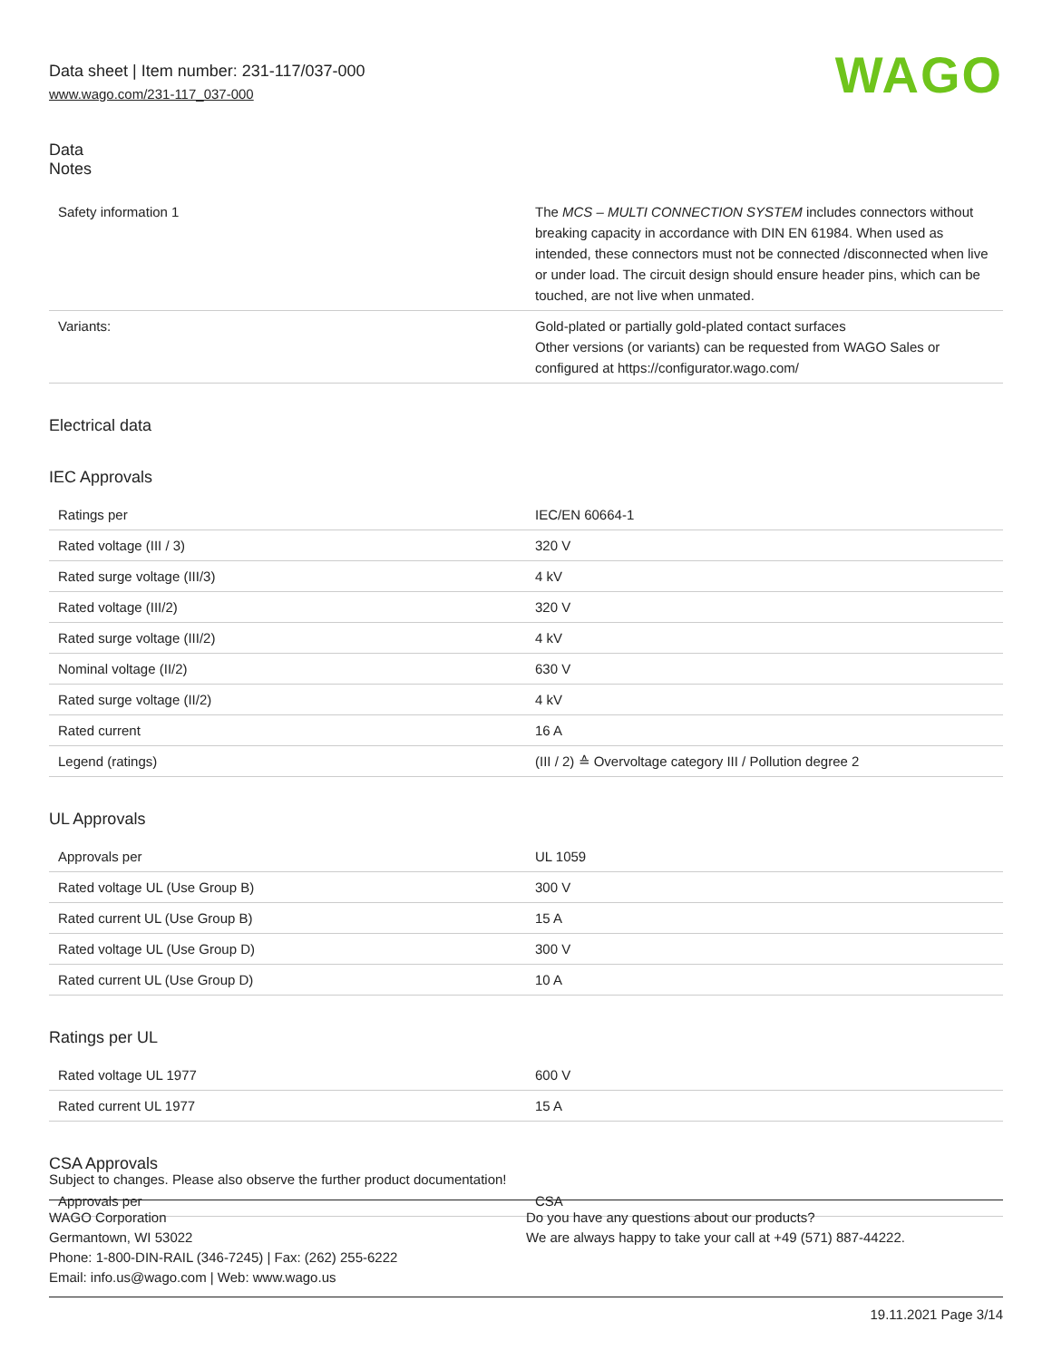Data sheet | Item number: 231-117/037-000
www.wago.com/231-117_037-000
WAGO
Data
Notes
| Safety information 1 | The MCS – MULTI CONNECTION SYSTEM includes connectors without breaking capacity in accordance with DIN EN 61984. When used as intended, these connectors must not be connected /disconnected when live or under load. The circuit design should ensure header pins, which can be touched, are not live when unmated. |
| Variants: | Gold-plated or partially gold-plated contact surfaces Other versions (or variants) can be requested from WAGO Sales or configured at https://configurator.wago.com/ |
Electrical data
IEC Approvals
| Ratings per | IEC/EN 60664-1 |
| Rated voltage (III / 3) | 320 V |
| Rated surge voltage (III/3) | 4 kV |
| Rated voltage (III/2) | 320 V |
| Rated surge voltage (III/2) | 4 kV |
| Nominal voltage (II/2) | 630 V |
| Rated surge voltage (II/2) | 4 kV |
| Rated current | 16 A |
| Legend (ratings) | (III / 2) ≙ Overvoltage category III / Pollution degree 2 |
UL Approvals
| Approvals per | UL 1059 |
| Rated voltage UL (Use Group B) | 300 V |
| Rated current UL (Use Group B) | 15 A |
| Rated voltage UL (Use Group D) | 300 V |
| Rated current UL (Use Group D) | 10 A |
Ratings per UL
| Rated voltage UL 1977 | 600 V |
| Rated current UL 1977 | 15 A |
CSA Approvals
| Approvals per | CSA |
Subject to changes. Please also observe the further product documentation!
WAGO Corporation
Germantown, WI 53022
Phone: 1-800-DIN-RAIL (346-7245) | Fax: (262) 255-6222
Email: info.us@wago.com | Web: www.wago.us
Do you have any questions about our products?
We are always happy to take your call at +49 (571) 887-44222.
19.11.2021 Page 3/14